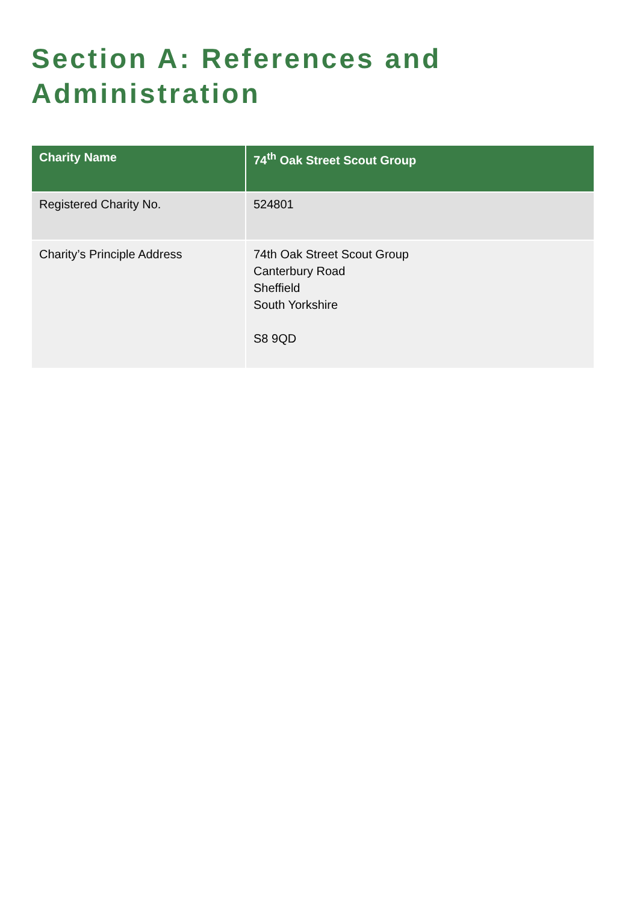Section A: References and
Administration
| Charity Name | 74<sup>th</sup> Oak Street Scout Group |
| --- | --- |
| Registered Charity No. | 524801 |
| Charity’s Principle Address | 74th Oak Street Scout Group Canterbury Road Sheffield South Yorkshire S8 9QD |